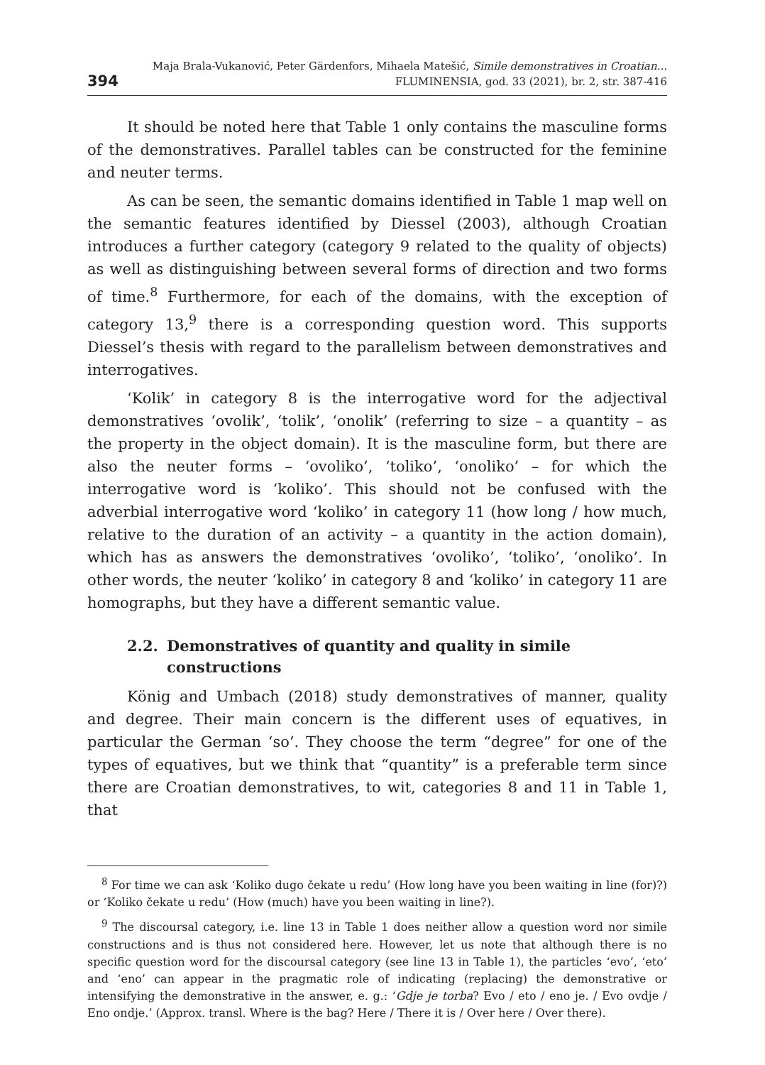394
Maja Brala-Vukanović, Peter Gärdenfors, Mihaela Matešić, Simile demonstratives in Croatian...
FLUMINENSIA, god. 33 (2021), br. 2, str. 387-416
It should be noted here that Table 1 only contains the masculine forms of the demonstratives. Parallel tables can be constructed for the feminine and neuter terms.
As can be seen, the semantic domains identified in Table 1 map well on the semantic features identified by Diessel (2003), although Croatian introduces a further category (category 9 related to the quality of objects) as well as distinguishing between several forms of direction and two forms of time.<sup>8</sup> Furthermore, for each of the domains, with the exception of category 13,<sup>9</sup> there is a corresponding question word. This supports Diessel’s thesis with regard to the parallelism between demonstratives and interrogatives.
‘Kolik’ in category 8 is the interrogative word for the adjectival demonstratives ‘ovolik’, ‘tolik’, ‘onolik’ (referring to size – a quantity – as the property in the object domain). It is the masculine form, but there are also the neuter forms – ‘ovoliko’, ‘toliko’, ‘onoliko’ – for which the interrogative word is ‘koliko’. This should not be confused with the adverbial interrogative word ‘koliko’ in category 11 (how long / how much, relative to the duration of an activity – a quantity in the action domain), which has as answers the demonstratives ‘ovoliko’, ‘toliko’, ‘onoliko’. In other words, the neuter ‘koliko’ in category 8 and ‘koliko’ in category 11 are homographs, but they have a different semantic value.
2.2. Demonstratives of quantity and quality in simile constructions
König and Umbach (2018) study demonstratives of manner, quality and degree. Their main concern is the different uses of equatives, in particular the German ‘so’. They choose the term “degree” for one of the types of equatives, but we think that “quantity” is a preferable term since there are Croatian demonstratives, to wit, categories 8 and 11 in Table 1, that
<sup>8</sup> For time we can ask ‘Koliko dugo čekate u redu’ (How long have you been waiting in line (for)?) or ‘Koliko čekate u redu’ (How (much) have you been waiting in line?).
<sup>9</sup> The discoursal category, i.e. line 13 in Table 1 does neither allow a question word nor simile constructions and is thus not considered here. However, let us note that although there is no specific question word for the discoursal category (see line 13 in Table 1), the particles ‘evo’, ‘eto’ and ‘eno’ can appear in the pragmatic role of indicating (replacing) the demonstrative or intensifying the demonstrative in the answer, e. g.: ‘Gdje je torba? Evo / eto / eno je. / Evo ovdje / Eno ondje.’ (Approx. transl. Where is the bag? Here / There it is / Over here / Over there).